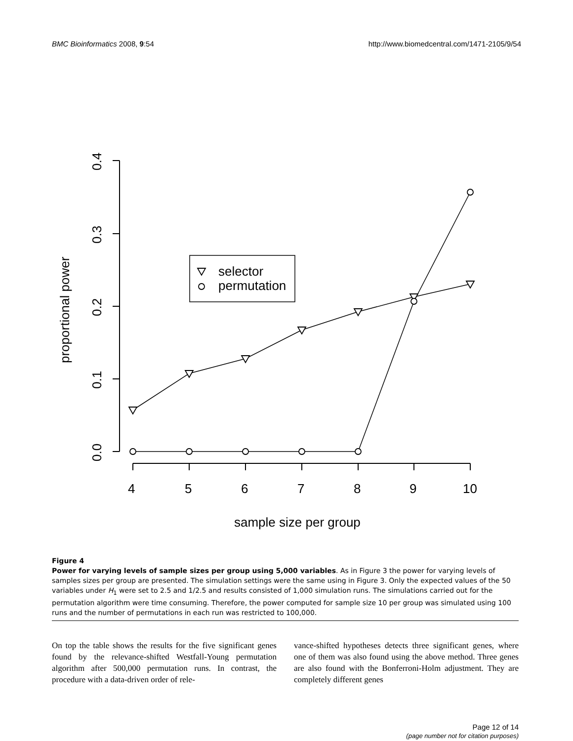BMC Bioinformatics 2008, 9:54 http://www.biomedcentral.com/1471-2105/9/54
selector
permutation
4
5
6
7
8
9
10
sample size per group
0.4
0.3
0.2
0.1
0.0
proportional power
Figure 4
Power for varying levels of sample sizes per group using 5,000 variables. As in Figure 3 the power for varying levels of samples sizes per group are presented. The simulation settings were the same using in Figure 3. Only the expected values of the 50 variables under H<sub>1</sub> were set to 2.5 and 1/2.5 and results consisted of 1,000 simulation runs. The simulations carried out for the permutation algorithm were time consuming. Therefore, the power computed for sample size 10 per group was simulated using 100 runs and the number of permutations in each run was restricted to 100,000.
On top the table shows the results for the five significant genes found by the relevance-shifted Westfall-Young permutation algorithm after 500,000 permutation runs. In contrast, the procedure with a data-driven order of rele-
vance-shifted hypotheses detects three significant genes, where one of them was also found using the above method. Three genes are also found with the Bonferroni-Holm adjustment. They are completely different genes
Page 12 of 14
(page number not for citation purposes)